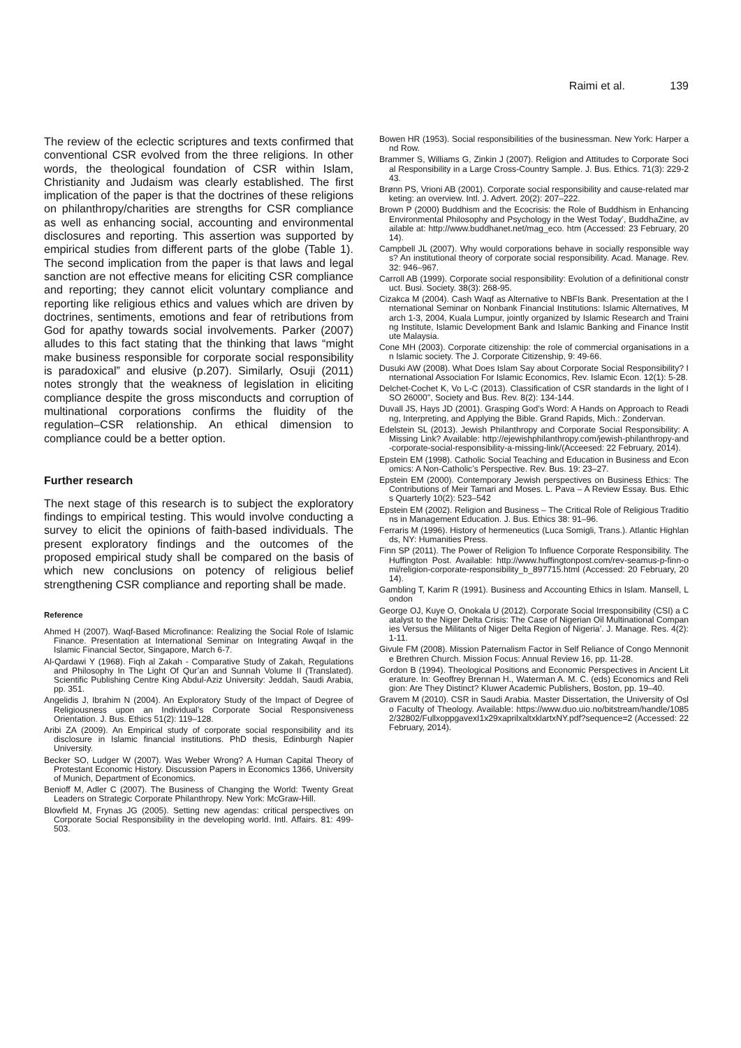Raimi et al. 139
The review of the eclectic scriptures and texts confirmed that conventional CSR evolved from the three religions. In other words, the theological foundation of CSR within Islam, Christianity and Judaism was clearly established. The first implication of the paper is that the doctrines of these religions on philanthropy/charities are strengths for CSR compliance as well as enhancing social, accounting and environmental disclosures and reporting. This assertion was supported by empirical studies from different parts of the globe (Table 1). The second implication from the paper is that laws and legal sanction are not effective means for eliciting CSR compliance and reporting; they cannot elicit voluntary compliance and reporting like religious ethics and values which are driven by doctrines, sentiments, emotions and fear of retributions from God for apathy towards social involvements. Parker (2007) alludes to this fact stating that the thinking that laws “might make business responsible for corporate social responsibility is paradoxical” and elusive (p.207). Similarly, Osuji (2011) notes strongly that the weakness of legislation in eliciting compliance despite the gross misconducts and corruption of multinational corporations confirms the fluidity of the regulation–CSR relationship. An ethical dimension to compliance could be a better option.
Further research
The next stage of this research is to subject the exploratory findings to empirical testing. This would involve conducting a survey to elicit the opinions of faith-based individuals. The present exploratory findings and the outcomes of the proposed empirical study shall be compared on the basis of which new conclusions on potency of religious belief strengthening CSR compliance and reporting shall be made.
Reference
Ahmed H (2007). Waqf-Based Microfinance: Realizing the Social Role of Islamic Finance. Presentation at International Seminar on Integrating Awqaf in the Islamic Financial Sector, Singapore, March 6-7.
Al-Qardawi Y (1968). Fiqh al Zakah - Comparative Study of Zakah, Regulations and Philosophy In The Light Of Qur’an and Sunnah Volume II (Translated). Scientific Publishing Centre King Abdul-Aziz University: Jeddah, Saudi Arabia, pp. 351.
Angelidis J, Ibrahim N (2004). An Exploratory Study of the Impact of Degree of Religiousness upon an Individual’s Corporate Social Responsiveness Orientation. J. Bus. Ethics 51(2): 119–128.
Aribi ZA (2009). An Empirical study of corporate social responsibility and its disclosure in Islamic financial institutions. PhD thesis, Edinburgh Napier University.
Becker SO, Ludger W (2007). Was Weber Wrong? A Human Capital Theory of Protestant Economic History. Discussion Papers in Economics 1366, University of Munich, Department of Economics.
Benioff M, Adler C (2007). The Business of Changing the World: Twenty Great Leaders on Strategic Corporate Philanthropy. New York: McGraw-Hill.
Blowfield M, Frynas JG (2005). Setting new agendas: critical perspectives on Corporate Social Responsibility in the developing world. Intl. Affairs. 81: 499-503.
Bowen HR (1953). Social responsibilities of the businessman. New York: Harper and Row.
Brammer S, Williams G, Zinkin J (2007). Religion and Attitudes to Corporate Social Responsibility in a Large Cross-Country Sample. J. Bus. Ethics. 71(3): 229-243.
Brønn PS, Vrioni AB (2001). Corporate social responsibility and cause-related marketing: an overview. Intl. J. Advert. 20(2): 207–222.
Brown P (2000) Buddhism and the Ecocrisis: the Role of Buddhism in Enhancing Environmental Philosophy and Psychology in the West Today’, BuddhaZine, available at: http://www.buddhanet.net/mag_eco. htm (Accessed: 23 February, 2014).
Campbell JL (2007). Why would corporations behave in socially responsible ways? An institutional theory of corporate social responsibility. Acad. Manage. Rev. 32: 946–967.
Carroll AB (1999). Corporate social responsibility: Evolution of a definitional construct. Busi. Society. 38(3): 268-95.
Cizakca M (2004). Cash Waqf as Alternative to NBFIs Bank. Presentation at the International Seminar on Nonbank Financial Institutions: Islamic Alternatives, March 1-3, 2004, Kuala Lumpur, jointly organized by Islamic Research and Training Institute, Islamic Development Bank and Islamic Banking and Finance Institute Malaysia.
Cone MH (2003). Corporate citizenship: the role of commercial organisations in an Islamic society. The J. Corporate Citizenship, 9: 49-66.
Dusuki AW (2008). What Does Islam Say about Corporate Social Responsibility? International Association For Islamic Economics, Rev. Islamic Econ. 12(1): 5-28.
Delchet-Cochet K, Vo L-C (2013). Classification of CSR standards in the light of ISO 26000", Society and Bus. Rev. 8(2): 134-144.
Duvall JS, Hays JD (2001). Grasping God's Word: A Hands on Approach to Reading, Interpreting, and Applying the Bible. Grand Rapids, Mich.: Zondervan.
Edelstein SL (2013). Jewish Philanthropy and Corporate Social Responsibility: A Missing Link? Available: http://ejewishphilanthropy.com/jewish-philanthropy-and-corporate-social-responsibility-a-missing-link/(Acceesed: 22 February, 2014).
Epstein EM (1998). Catholic Social Teaching and Education in Business and Economics: A Non-Catholic’s Perspective. Rev. Bus. 19: 23–27.
Epstein EM (2000). Contemporary Jewish perspectives on Business Ethics: The Contributions of Meir Tamari and Moses. L. Pava – A Review Essay. Bus. Ethics Quarterly 10(2): 523–542
Epstein EM (2002). Religion and Business – The Critical Role of Religious Traditions in Management Education. J. Bus. Ethics 38: 91–96.
Ferraris M (1996). History of hermeneutics (Luca Somigli, Trans.). Atlantic Highlands, NY: Humanities Press.
Finn SP (2011). The Power of Religion To Influence Corporate Responsibility. The Huffington Post. Available: http://www.huffingtonpost.com/rev-seamus-p-finn-omi/religion-corporate-responsibility_b_897715.html (Accessed: 20 February, 2014).
Gambling T, Karim R (1991). Business and Accounting Ethics in Islam. Mansell, London
George OJ, Kuye O, Onokala U (2012). Corporate Social Irresponsibility (CSI) a Catalyst to the Niger Delta Crisis: The Case of Nigerian Oil Multinational Companies Versus the Militants of Niger Delta Region of Nigeria’. J. Manage. Res. 4(2): 1-11.
Givule FM (2008). Mission Paternalism Factor in Self Reliance of Congo Mennonite Brethren Church. Mission Focus: Annual Review 16, pp. 11-28.
Gordon B (1994). Theological Positions and Economic Perspectives in Ancient Literature. In: Geoffrey Brennan H., Waterman A. M. C. (eds) Economics and Religion: Are They Distinct? Kluwer Academic Publishers, Boston, pp. 19–40.
Gravem M (2010). CSR in Saudi Arabia. Master Dissertation, the University of Oslo Faculty of Theology. Available: https://www.duo.uio.no/bitstream/handle/10852/32802/FullxoppgavexI1x29xaprilxaltxklartxNY.pdf?sequence=2 (Accessed: 22 February, 2014).